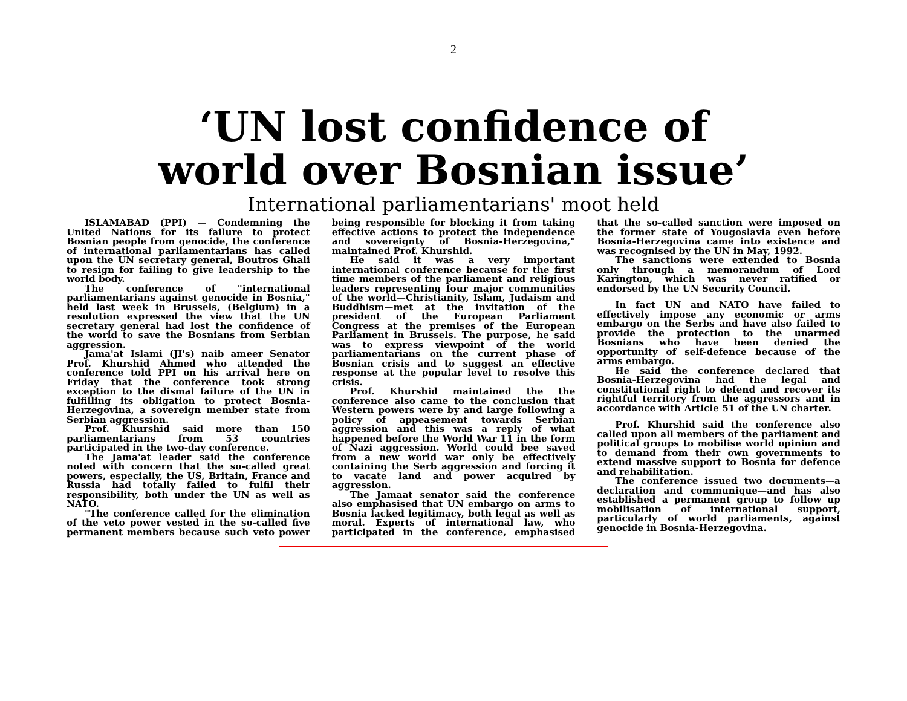2
‘UN lost confidence of
world over Bosnian issue’
International parliamentarians' moot held
ISLAMABAD (PPI) — Condemning the United Nations for its failure to protect Bosnian people from genocide, the conference of international parliamentarians has called upon the UN secretary general, Boutros Ghali to resign for failing to give leadership to the world body.
The conference of "international parliamentarians against genocide in Bosnia," held last week in Brussels, (Belgium) in a resolution expressed the view that the UN secretary general had lost the confidence of the world to save the Bosnians from Serbian aggression.
Jama'at Islami (JI's) naib ameer Senator Prof. Khurshid Ahmed who attended the conference told PPI on his arrival here on Friday that the conference took strong exception to the dismal failure of the UN in fulfilling its obligation to protect Bosnia-Herzegovina, a sovereign member state from Serbian aggression.
Prof. Khurshid said more than 150 parliamentarians from 53 countries participated in the two-day conference.
The Jama'at leader said the conference noted with concern that the so-called great powers, especially, the US, Britain, France and Russia had totally failed to fulfil their responsibility, both under the UN as well as NATO.
"The conference called for the elimination of the veto power vested in the so-called five permanent members because such veto power being responsible for blocking it from taking effective actions to protect the independence and sovereignty of Bosnia-Herzegovina," maintained Prof. Khurshid.
He said it was a very important international conference because for the first time members of the parliament and religious leaders representing four major communities of the world—Christianity, Islam, Judaism and Buddhism—met at the invitation of the president of the European Parliament Congress at the premises of the European Parliament in Brussels. The purpose, he said was to express viewpoint of the world parliamentarians on the current phase of Bosnian crisis and to suggest an effective response at the popular level to resolve this crisis.
Prof. Khurshid maintained the the conference also came to the conclusion that Western powers were by and large following a policy of appeasement towards Serbian aggression and this was a reply of what happened before the World War 11 in the form of Nazi aggression. World could bee saved from a new world war only be effectively containing the Serb aggression and forcing it to vacate land and power acquired by aggression.
The Jamaat senator said the conference also emphasised that UN embargo on arms to Bosnia lacked legitimacy, both legal as well as moral. Experts of international law, who participated in the conference, emphasised that the so-called sanction were imposed on the former state of Yougoslavia even before Bosnia-Herzegovina came into existence and was recognised by the UN in May, 1992.
The sanctions were extended to Bosnia only through a memorandum of Lord Karington, which was never ratified or endorsed by the UN Security Council.
In fact UN and NATO have failed to effectively impose any economic or arms embargo on the Serbs and have also failed to provide the protection to the unarmed Bosnians who have been denied the opportunity of self-defence because of the arms embargo.
He said the conference declared that Bosnia-Herzegovina had the legal and constitutional right to defend and recover its rightful territory from the aggressors and in accordance with Article 51 of the UN charter.
Prof. Khurshid said the conference also called upon all members of the parliament and political groups to mobilise world opinion and to demand from their own governments to extend massive support to Bosnia for defence and rehabilitation.
The conference issued two documents—a declaration and communique—and has also established a permanent group to follow up mobilisation of international support, particularly of world parliaments, against genocide in Bosnia-Herzegovina.